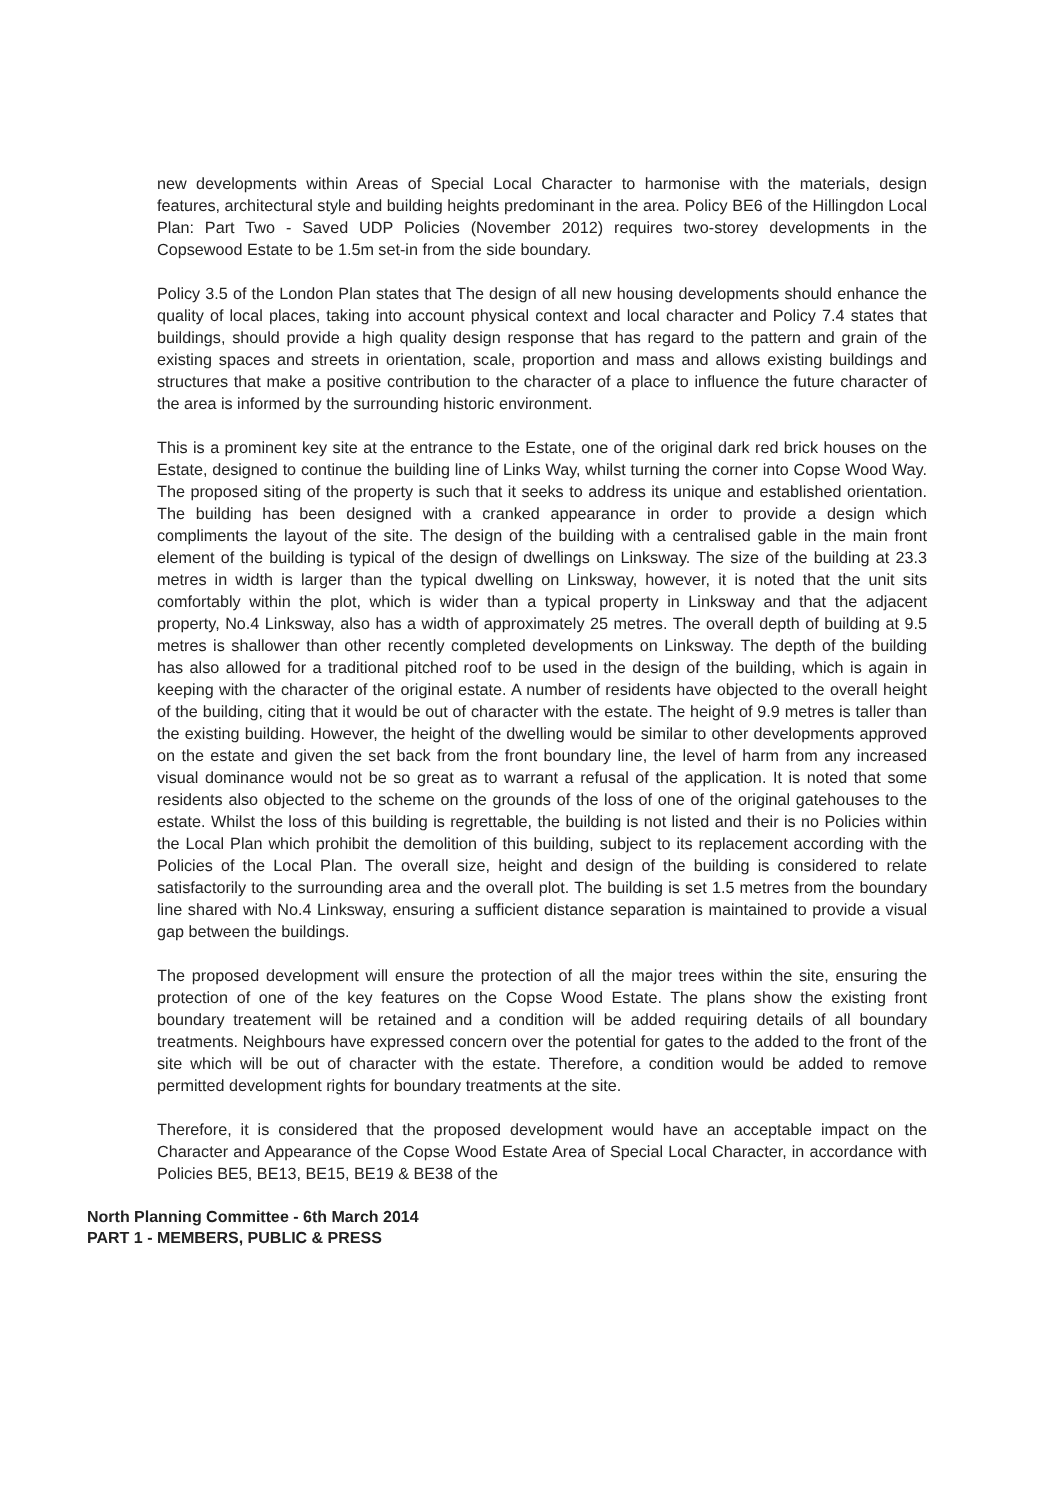new developments within Areas of Special Local Character to harmonise with the materials, design features, architectural style and building heights predominant in the area. Policy BE6 of the Hillingdon Local Plan: Part Two - Saved UDP Policies (November 2012) requires two-storey developments in the Copsewood Estate to be 1.5m set-in from the side boundary.
Policy 3.5 of the London Plan states that The design of all new housing developments should enhance the quality of local places, taking into account physical context and local character and Policy 7.4 states that buildings, should provide a high quality design response that has regard to the pattern and grain of the existing spaces and streets in orientation, scale, proportion and mass and allows existing buildings and structures that make a positive contribution to the character of a place to influence the future character of the area is informed by the surrounding historic environment.
This is a prominent key site at the entrance to the Estate, one of the original dark red brick houses on the Estate, designed to continue the building line of Links Way, whilst turning the corner into Copse Wood Way. The proposed siting of the property is such that it seeks to address its unique and established orientation. The building has been designed with a cranked appearance in order to provide a design which compliments the layout of the site. The design of the building with a centralised gable in the main front element of the building is typical of the design of dwellings on Linksway. The size of the building at 23.3 metres in width is larger than the typical dwelling on Linksway, however, it is noted that the unit sits comfortably within the plot, which is wider than a typical property in Linksway and that the adjacent property, No.4 Linksway, also has a width of approximately 25 metres. The overall depth of building at 9.5 metres is shallower than other recently completed developments on Linksway. The depth of the building has also allowed for a traditional pitched roof to be used in the design of the building, which is again in keeping with the character of the original estate. A number of residents have objected to the overall height of the building, citing that it would be out of character with the estate. The height of 9.9 metres is taller than the existing building. However, the height of the dwelling would be similar to other developments approved on the estate and given the set back from the front boundary line, the level of harm from any increased visual dominance would not be so great as to warrant a refusal of the application. It is noted that some residents also objected to the scheme on the grounds of the loss of one of the original gatehouses to the estate. Whilst the loss of this building is regrettable, the building is not listed and their is no Policies within the Local Plan which prohibit the demolition of this building, subject to its replacement according with the Policies of the Local Plan. The overall size, height and design of the building is considered to relate satisfactorily to the surrounding area and the overall plot. The building is set 1.5 metres from the boundary line shared with No.4 Linksway, ensuring a sufficient distance separation is maintained to provide a visual gap between the buildings.
The proposed development will ensure the protection of all the major trees within the site, ensuring the protection of one of the key features on the Copse Wood Estate. The plans show the existing front boundary treatement will be retained and a condition will be added requiring details of all boundary treatments. Neighbours have expressed concern over the potential for gates to the added to the front of the site which will be out of character with the estate. Therefore, a condition would be added to remove permitted development rights for boundary treatments at the site.
Therefore, it is considered that the proposed development would have an acceptable impact on the Character and Appearance of the Copse Wood Estate Area of Special Local Character, in accordance with Policies BE5, BE13, BE15, BE19 & BE38 of the
North Planning Committee - 6th March 2014
PART 1 - MEMBERS, PUBLIC & PRESS